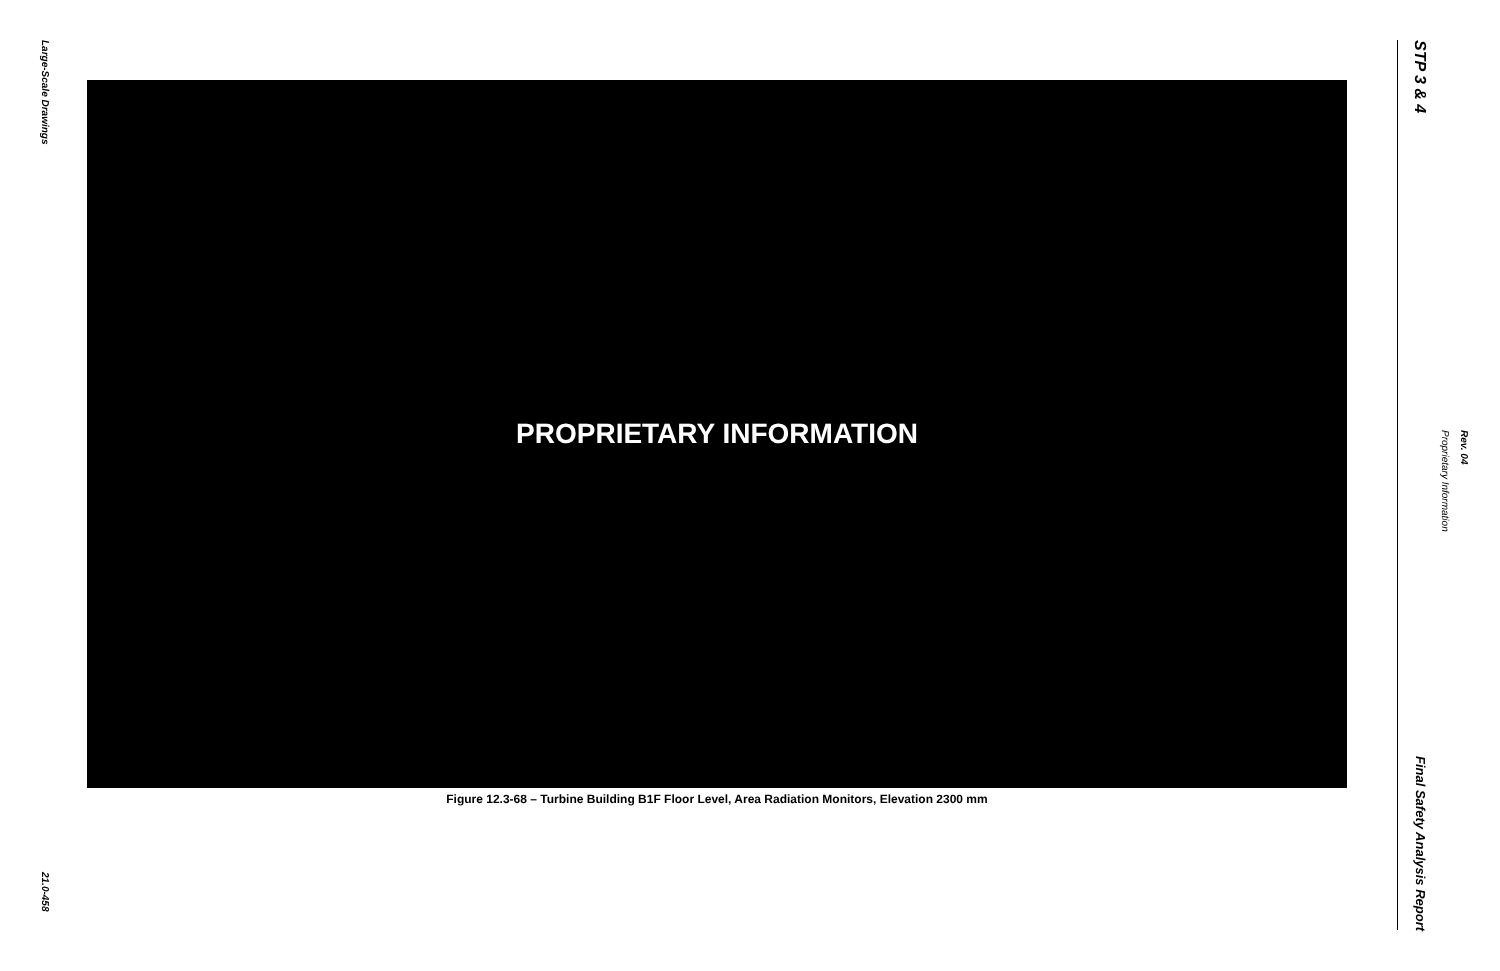Large-Scale Drawings
21.0-458
PROPRIETARY INFORMATION
Figure 12.3-68 – Turbine Building B1F Floor Level, Area Radiation Monitors, Elevation 2300 mm
STP 3 & 4
Final Safety Analysis Report
Proprietary Information
Rev. 04